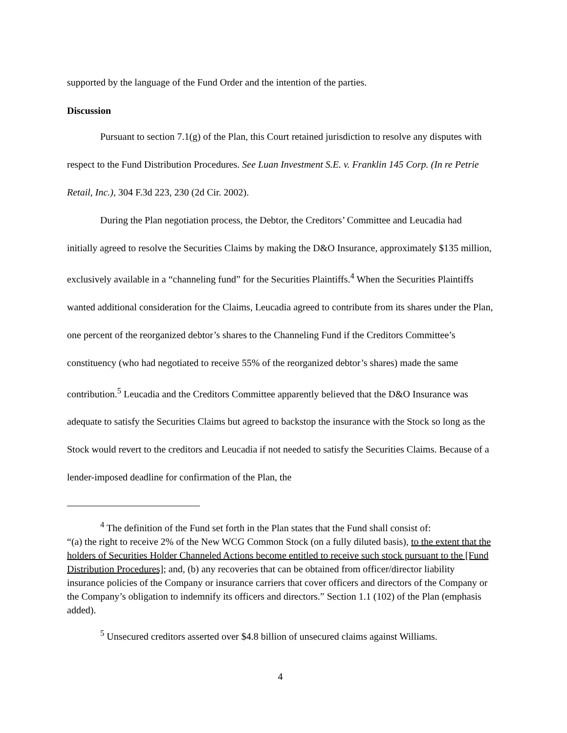supported by the language of the Fund Order and the intention of the parties.
Discussion
Pursuant to section 7.1(g) of the Plan, this Court retained jurisdiction to resolve any disputes with respect to the Fund Distribution Procedures. See Luan Investment S.E. v. Franklin 145 Corp. (In re Petrie Retail, Inc.), 304 F.3d 223, 230 (2d Cir. 2002).
During the Plan negotiation process, the Debtor, the Creditors’ Committee and Leucadia had initially agreed to resolve the Securities Claims by making the D&O Insurance, approximately $135 million, exclusively available in a “channeling fund” for the Securities Plaintiffs.<sup>4</sup> When the Securities Plaintiffs wanted additional consideration for the Claims, Leucadia agreed to contribute from its shares under the Plan, one percent of the reorganized debtor’s shares to the Channeling Fund if the Creditors Committee’s constituency (who had negotiated to receive 55% of the reorganized debtor’s shares) made the same contribution.<sup>5</sup> Leucadia and the Creditors Committee apparently believed that the D&O Insurance was adequate to satisfy the Securities Claims but agreed to backstop the insurance with the Stock so long as the Stock would revert to the creditors and Leucadia if not needed to satisfy the Securities Claims. Because of a lender-imposed deadline for confirmation of the Plan, the
<sup>4</sup> The definition of the Fund set forth in the Plan states that the Fund shall consist of:
“(a) the right to receive 2% of the New WCG Common Stock (on a fully diluted basis), to the extent that the holders of Securities Holder Channeled Actions become entitled to receive such stock pursuant to the [Fund Distribution Procedures]; and, (b) any recoveries that can be obtained from officer/director liability insurance policies of the Company or insurance carriers that cover officers and directors of the Company or the Company’s obligation to indemnify its officers and directors.” Section 1.1 (102) of the Plan (emphasis added).
<sup>5</sup> Unsecured creditors asserted over $4.8 billion of unsecured claims against Williams.
4